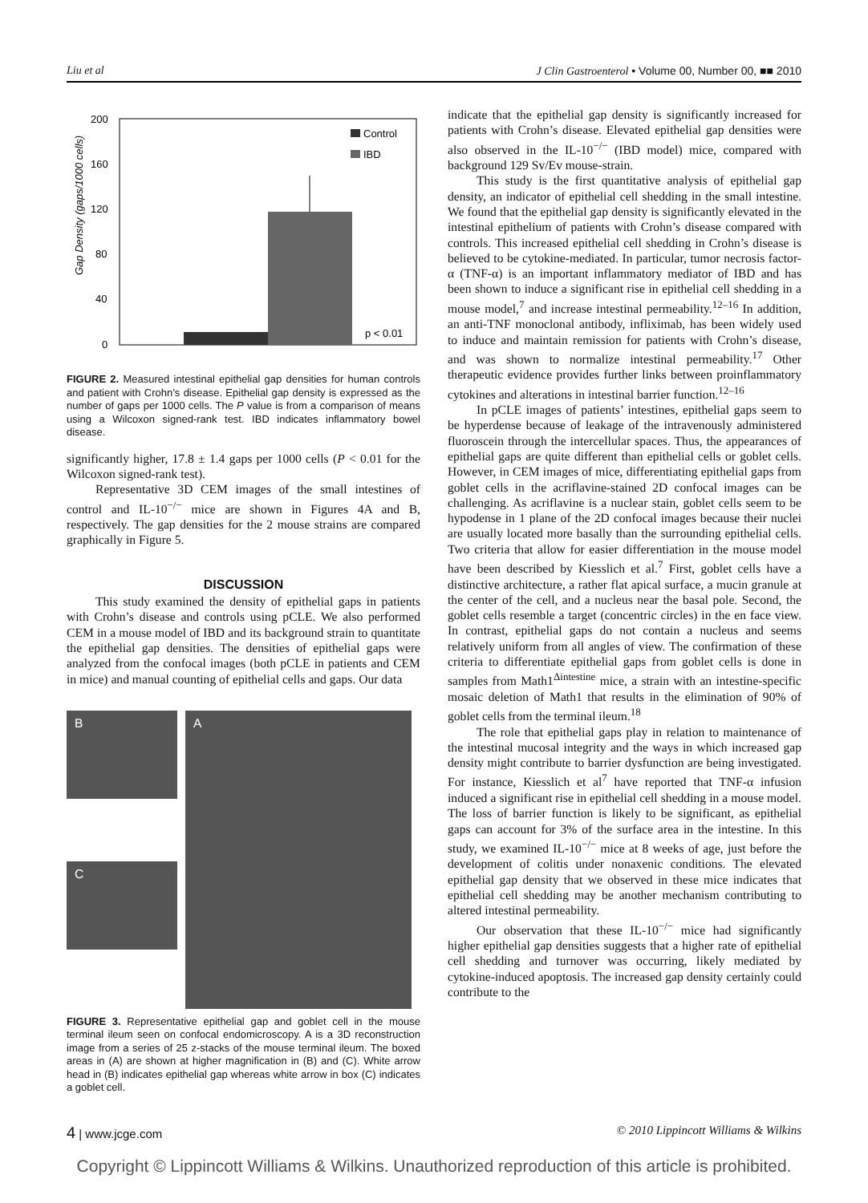Liu et al J Clin Gastroenterol • Volume 00, Number 00, ■■ 2010
Gap Density (gaps/1000 cells)
200
160
120
80
40
0
Control
IBD
p < 0.01
FIGURE 2. Measured intestinal epithelial gap densities for human controls and patient with Crohn’s disease. Epithelial gap density is expressed as the number of gaps per 1000 cells. The P value is from a comparison of means using a Wilcoxon signed-rank test. IBD indicates inflammatory bowel disease.
significantly higher, 17.8 ± 1.4 gaps per 1000 cells (P < 0.01 for the Wilcoxon signed-rank test).
Representative 3D CEM images of the small intestines of control and IL-10<sup>−/−</sup> mice are shown in Figures 4A and B, respectively. The gap densities for the 2 mouse strains are compared graphically in Figure 5.
DISCUSSION
This study examined the density of epithelial gaps in patients with Crohn’s disease and controls using pCLE. We also performed CEM in a mouse model of IBD and its background strain to quantitate the epithelial gap densities. The densities of epithelial gaps were analyzed from the confocal images (both pCLE in patients and CEM in mice) and manual counting of epithelial cells and gaps. Our data
B
C
A
FIGURE 3. Representative epithelial gap and goblet cell in the mouse terminal ileum seen on confocal endomicroscopy. A is a 3D reconstruction image from a series of 25 z-stacks of the mouse terminal ileum. The boxed areas in (A) are shown at higher magnification in (B) and (C). White arrow head in (B) indicates epithelial gap whereas white arrow in box (C) indicates a goblet cell.
indicate that the epithelial gap density is significantly increased for patients with Crohn’s disease. Elevated epithelial gap densities were also observed in the IL-10<sup>−/−</sup> (IBD model) mice, compared with background 129 Sv/Ev mouse-strain.
This study is the first quantitative analysis of epithelial gap density, an indicator of epithelial cell shedding in the small intestine. We found that the epithelial gap density is significantly elevated in the intestinal epithelium of patients with Crohn’s disease compared with controls. This increased epithelial cell shedding in Crohn’s disease is believed to be cytokine-mediated. In particular, tumor necrosis factor-α (TNF-α) is an important inflammatory mediator of IBD and has been shown to induce a significant rise in epithelial cell shedding in a mouse model,<sup>7</sup> and increase intestinal permeability.<sup>12–16</sup> In addition, an anti-TNF monoclonal antibody, infliximab, has been widely used to induce and maintain remission for patients with Crohn’s disease, and was shown to normalize intestinal permeability.<sup>17</sup> Other therapeutic evidence provides further links between proinflammatory cytokines and alterations in intestinal barrier function.<sup>12–16</sup>
In pCLE images of patients’ intestines, epithelial gaps seem to be hyperdense because of leakage of the intravenously administered fluoroscein through the intercellular spaces. Thus, the appearances of epithelial gaps are quite different than epithelial cells or goblet cells. However, in CEM images of mice, differentiating epithelial gaps from goblet cells in the acriflavine-stained 2D confocal images can be challenging. As acriflavine is a nuclear stain, goblet cells seem to be hypodense in 1 plane of the 2D confocal images because their nuclei are usually located more basally than the surrounding epithelial cells. Two criteria that allow for easier differentiation in the mouse model have been described by Kiesslich et al.<sup>7</sup> First, goblet cells have a distinctive architecture, a rather flat apical surface, a mucin granule at the center of the cell, and a nucleus near the basal pole. Second, the goblet cells resemble a target (concentric circles) in the en face view. In contrast, epithelial gaps do not contain a nucleus and seems relatively uniform from all angles of view. The confirmation of these criteria to differentiate epithelial gaps from goblet cells is done in samples from Math1<sup>Δintestine</sup> mice, a strain with an intestine-specific mosaic deletion of Math1 that results in the elimination of 90% of goblet cells from the terminal ileum.<sup>18</sup>
The role that epithelial gaps play in relation to maintenance of the intestinal mucosal integrity and the ways in which increased gap density might contribute to barrier dysfunction are being investigated. For instance, Kiesslich et al<sup>7</sup> have reported that TNF-α infusion induced a significant rise in epithelial cell shedding in a mouse model. The loss of barrier function is likely to be significant, as epithelial gaps can account for 3% of the surface area in the intestine. In this study, we examined IL-10<sup>−/−</sup> mice at 8 weeks of age, just before the development of colitis under nonaxenic conditions. The elevated epithelial gap density that we observed in these mice indicates that epithelial cell shedding may be another mechanism contributing to altered intestinal permeability.
Our observation that these IL-10<sup>−/−</sup> mice had significantly higher epithelial gap densities suggests that a higher rate of epithelial cell shedding and turnover was occurring, likely mediated by cytokine-induced apoptosis. The increased gap density certainly could contribute to the
4 | www.jcge.com © 2010 Lippincott Williams & Wilkins
Copyright © Lippincott Williams & Wilkins. Unauthorized reproduction of this article is prohibited.